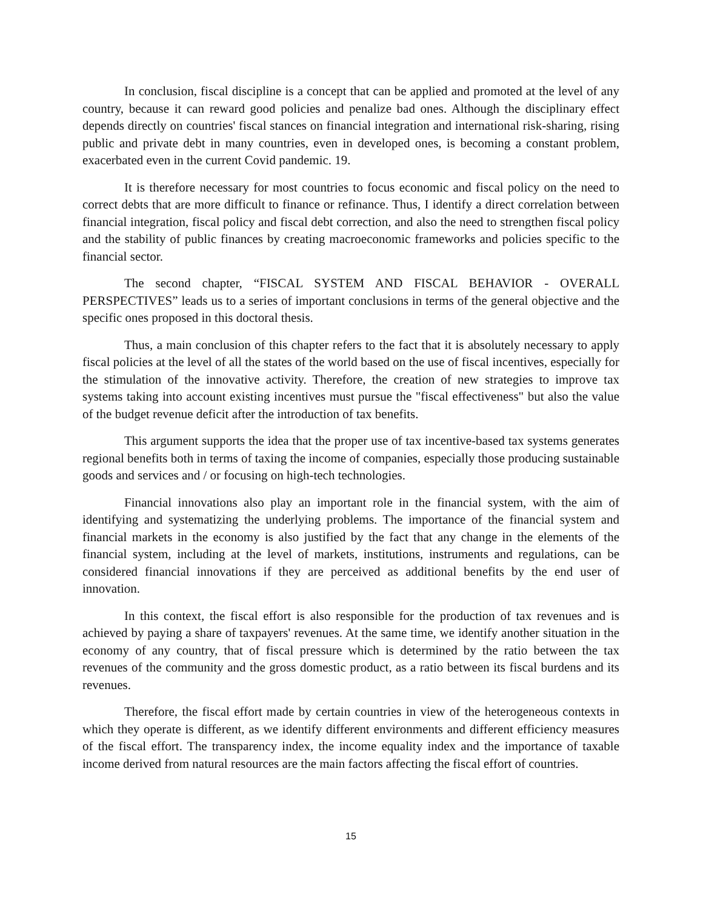In conclusion, fiscal discipline is a concept that can be applied and promoted at the level of any country, because it can reward good policies and penalize bad ones. Although the disciplinary effect depends directly on countries' fiscal stances on financial integration and international risk-sharing, rising public and private debt in many countries, even in developed ones, is becoming a constant problem, exacerbated even in the current Covid pandemic. 19.
It is therefore necessary for most countries to focus economic and fiscal policy on the need to correct debts that are more difficult to finance or refinance. Thus, I identify a direct correlation between financial integration, fiscal policy and fiscal debt correction, and also the need to strengthen fiscal policy and the stability of public finances by creating macroeconomic frameworks and policies specific to the financial sector.
The second chapter, “FISCAL SYSTEM AND FISCAL BEHAVIOR - OVERALL PERSPECTIVES” leads us to a series of important conclusions in terms of the general objective and the specific ones proposed in this doctoral thesis.
Thus, a main conclusion of this chapter refers to the fact that it is absolutely necessary to apply fiscal policies at the level of all the states of the world based on the use of fiscal incentives, especially for the stimulation of the innovative activity. Therefore, the creation of new strategies to improve tax systems taking into account existing incentives must pursue the "fiscal effectiveness" but also the value of the budget revenue deficit after the introduction of tax benefits.
This argument supports the idea that the proper use of tax incentive-based tax systems generates regional benefits both in terms of taxing the income of companies, especially those producing sustainable goods and services and / or focusing on high-tech technologies.
Financial innovations also play an important role in the financial system, with the aim of identifying and systematizing the underlying problems. The importance of the financial system and financial markets in the economy is also justified by the fact that any change in the elements of the financial system, including at the level of markets, institutions, instruments and regulations, can be considered financial innovations if they are perceived as additional benefits by the end user of innovation.
In this context, the fiscal effort is also responsible for the production of tax revenues and is achieved by paying a share of taxpayers' revenues. At the same time, we identify another situation in the economy of any country, that of fiscal pressure which is determined by the ratio between the tax revenues of the community and the gross domestic product, as a ratio between its fiscal burdens and its revenues.
Therefore, the fiscal effort made by certain countries in view of the heterogeneous contexts in which they operate is different, as we identify different environments and different efficiency measures of the fiscal effort. The transparency index, the income equality index and the importance of taxable income derived from natural resources are the main factors affecting the fiscal effort of countries.
15